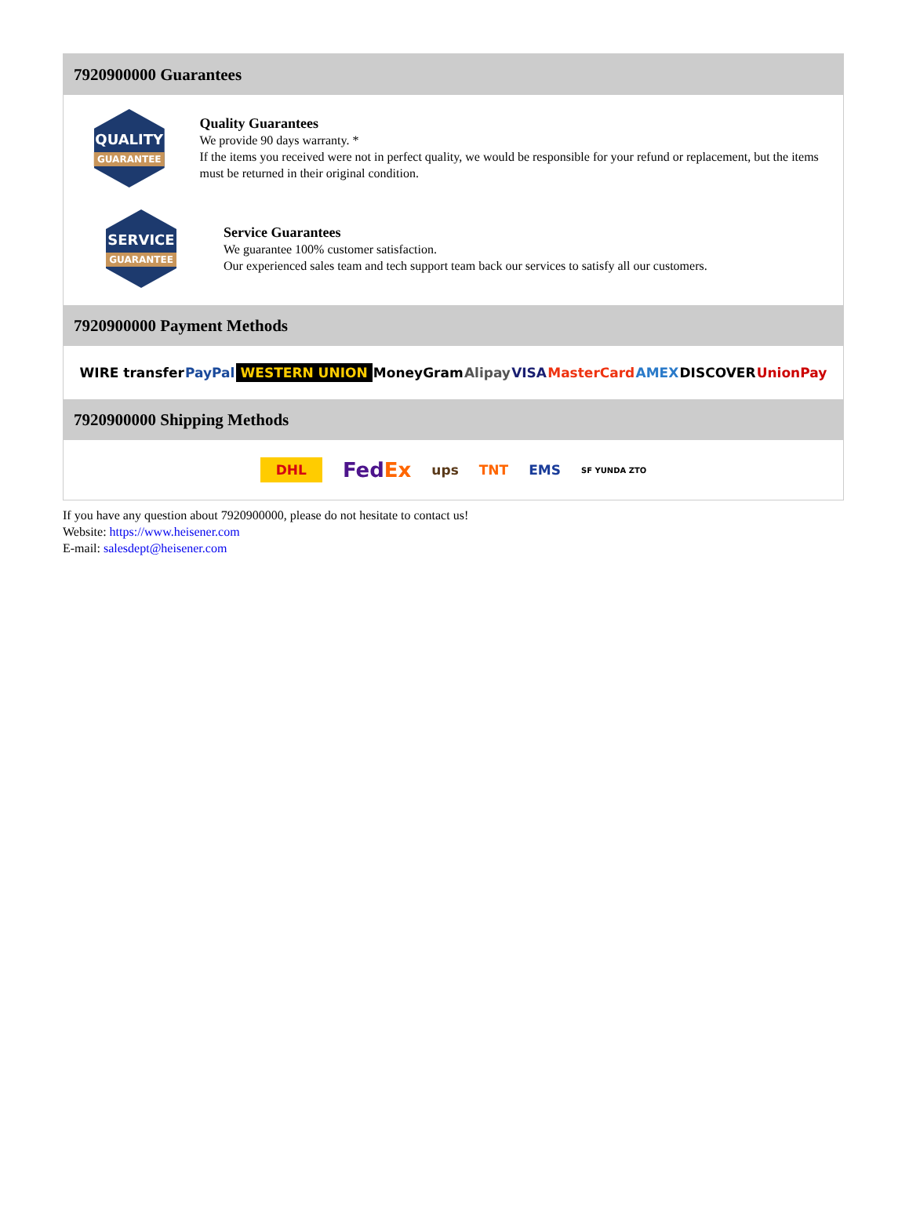7920900000 Guarantees
QUALITY
GUARANTEE
Quality Guarantees
We provide 90 days warranty. *
If the items you received were not in perfect quality, we would be responsible for your refund or replacement, but the items must be returned in their original condition.
SERVICE
GUARANTEE
Service Guarantees
We guarantee 100% customer satisfaction.
Our experienced sales team and tech support team back our services to satisfy all our customers.
7920900000 Payment Methods
WIRE transfer PayPal WESTERN UNION MoneyGram Alipay VISA MasterCard AMEX DISCOVER UnionPay
7920900000 Shipping Methods
DHL FedEx ups TNT EMS SF YUNDA ZTO
If you have any question about 7920900000, please do not hesitate to contact us!
Website: https://www.heisener.com
E-mail: salesdept@heisener.com